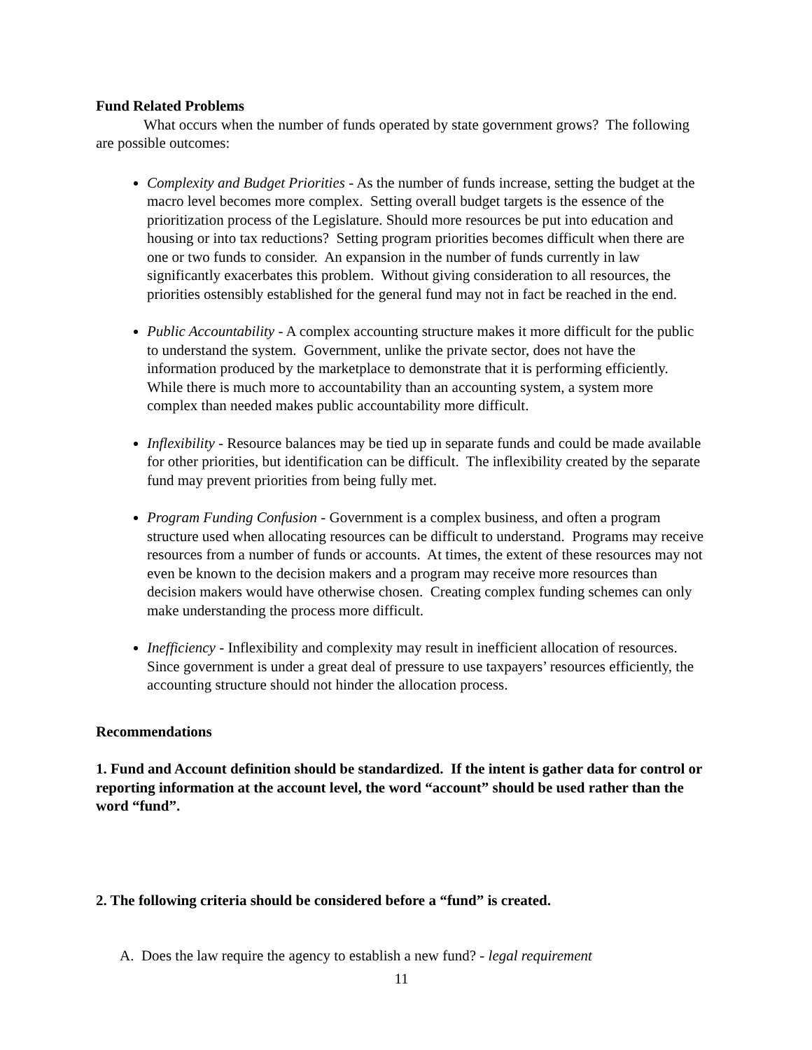Fund Related Problems
What occurs when the number of funds operated by state government grows? The following are possible outcomes:
Complexity and Budget Priorities - As the number of funds increase, setting the budget at the macro level becomes more complex. Setting overall budget targets is the essence of the prioritization process of the Legislature. Should more resources be put into education and housing or into tax reductions? Setting program priorities becomes difficult when there are one or two funds to consider. An expansion in the number of funds currently in law significantly exacerbates this problem. Without giving consideration to all resources, the priorities ostensibly established for the general fund may not in fact be reached in the end.
Public Accountability - A complex accounting structure makes it more difficult for the public to understand the system. Government, unlike the private sector, does not have the information produced by the marketplace to demonstrate that it is performing efficiently. While there is much more to accountability than an accounting system, a system more complex than needed makes public accountability more difficult.
Inflexibility - Resource balances may be tied up in separate funds and could be made available for other priorities, but identification can be difficult. The inflexibility created by the separate fund may prevent priorities from being fully met.
Program Funding Confusion - Government is a complex business, and often a program structure used when allocating resources can be difficult to understand. Programs may receive resources from a number of funds or accounts. At times, the extent of these resources may not even be known to the decision makers and a program may receive more resources than decision makers would have otherwise chosen. Creating complex funding schemes can only make understanding the process more difficult.
Inefficiency - Inflexibility and complexity may result in inefficient allocation of resources. Since government is under a great deal of pressure to use taxpayers’ resources efficiently, the accounting structure should not hinder the allocation process.
Recommendations
1. Fund and Account definition should be standardized. If the intent is gather data for control or reporting information at the account level, the word “account” should be used rather than the word “fund”.
2. The following criteria should be considered before a “fund” is created.
A. Does the law require the agency to establish a new fund? - legal requirement
11